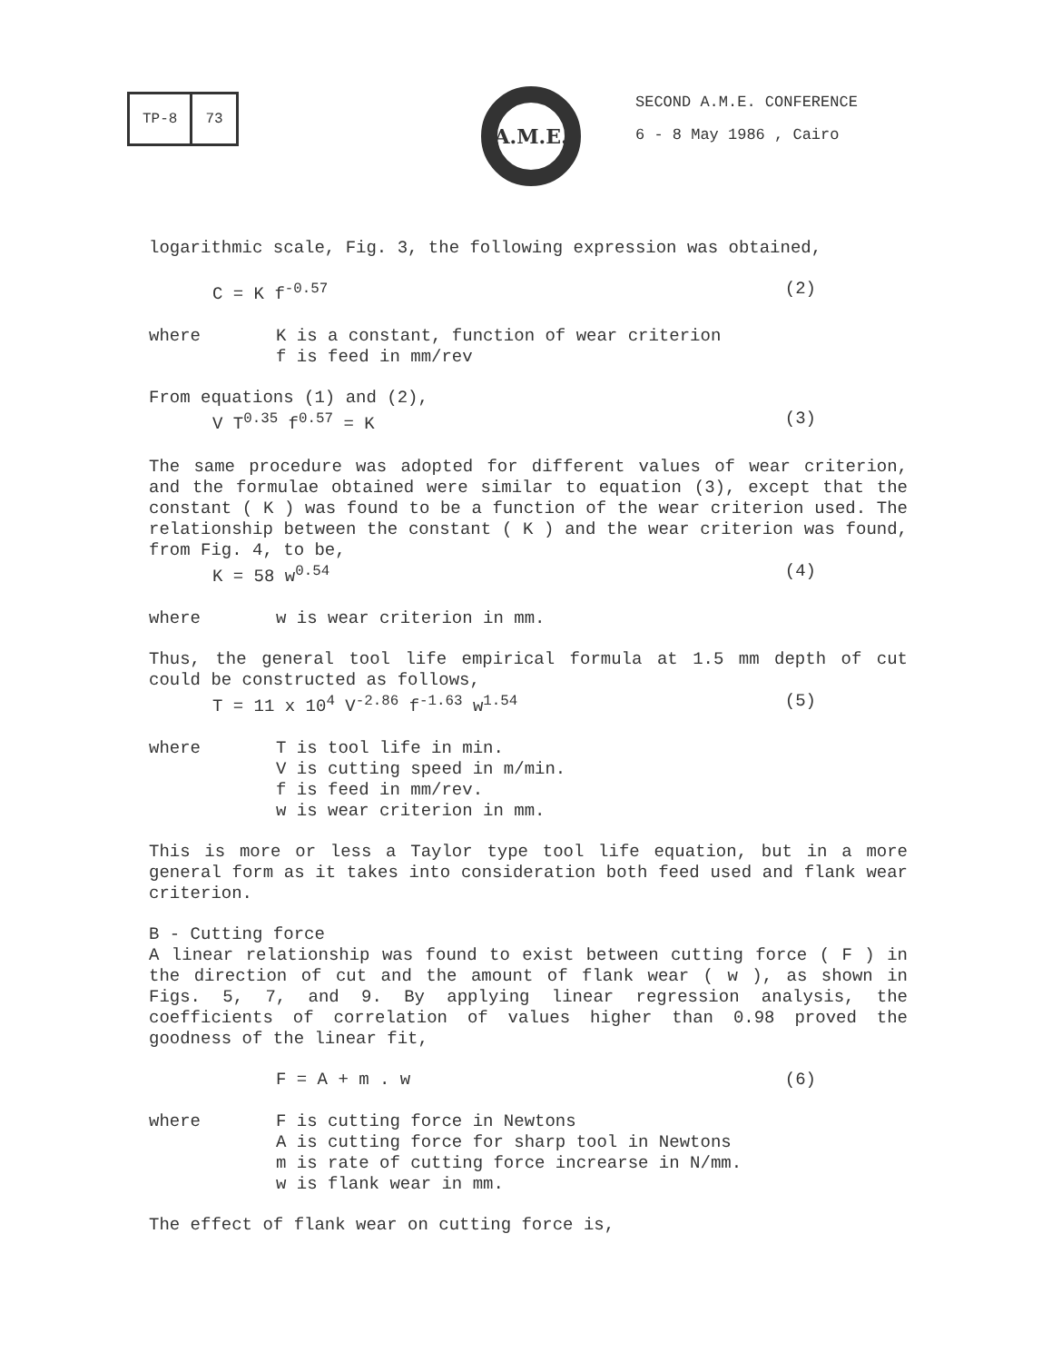TP-8 73 A.M.E.
SECOND A.M.E. CONFERENCE
6 - 8 May 1986 , Cairo
logarithmic scale, Fig. 3, the following expression was obtained,
C = K f<sup>-0.57</sup> (2)
where K is a constant, function of wear criterion
f is feed in mm/rev
From equations (1) and (2),
V T<sup>0.35</sup> f<sup>0.57</sup> = K (3)
The same procedure was adopted for different values of wear criterion, and the formulae obtained were similar to equation (3), except that the constant ( K ) was found to be a function of the wear criterion used. The relationship between the constant ( K ) and the wear criterion was found, from Fig. 4, to be,
K = 58 w<sup>0.54</sup> (4)
where w is wear criterion in mm.
Thus, the general tool life empirical formula at 1.5 mm depth of cut could be constructed as follows,
T = 11 x 10<sup>4</sup> V<sup>-2.86</sup> f<sup>-1.63</sup> w<sup>1.54</sup> (5)
where T is tool life in min.
V is cutting speed in m/min.
f is feed in mm/rev.
w is wear criterion in mm.
This is more or less a Taylor type tool life equation, but in a more general form as it takes into consideration both feed used and flank wear criterion.
B - Cutting force
A linear relationship was found to exist between cutting force ( F ) in the direction of cut and the amount of flank wear ( w ), as shown in Figs. 5, 7, and 9. By applying linear regression analysis, the coefficients of correlation of values higher than 0.98 proved the goodness of the linear fit,
F = A + m . w (6)
where F is cutting force in Newtons
A is cutting force for sharp tool in Newtons
m is rate of cutting force increarse in N/mm.
w is flank wear in mm.
The effect of flank wear on cutting force is,